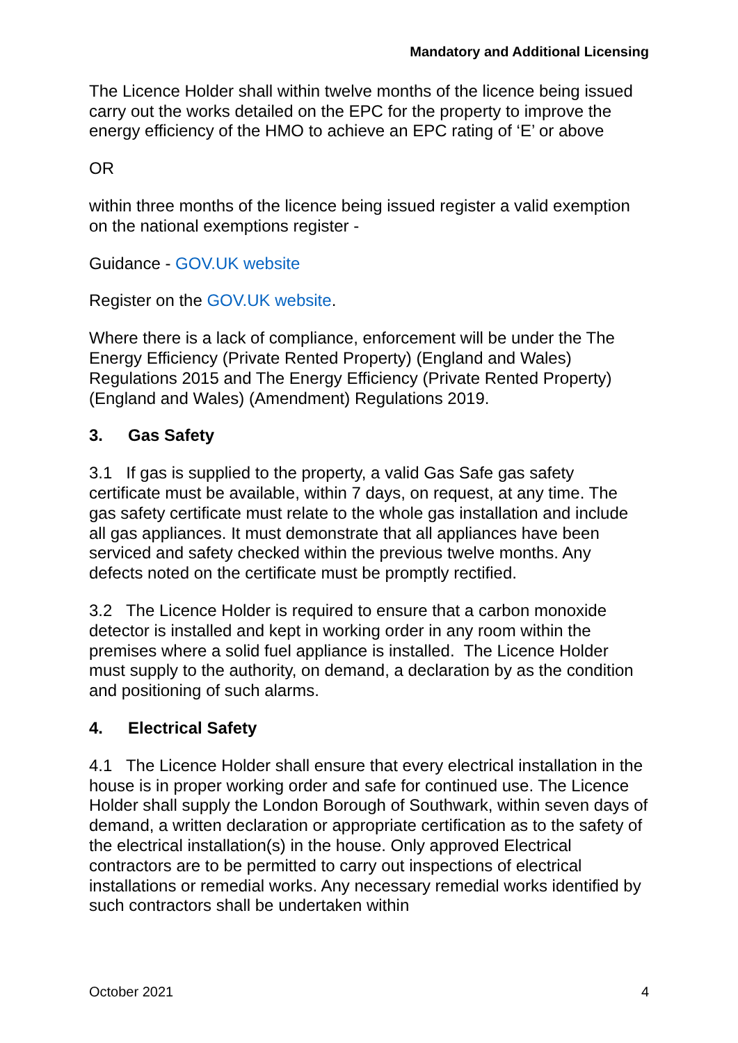Mandatory and Additional Licensing
The Licence Holder shall within twelve months of the licence being issued carry out the works detailed on the EPC for the property to improve the energy efficiency of the HMO to achieve an EPC rating of ‘E’ or above
OR
within three months of the licence being issued register a valid exemption on the national exemptions register -
Guidance - GOV.UK website
Register on the GOV.UK website.
Where there is a lack of compliance, enforcement will be under the The Energy Efficiency (Private Rented Property) (England and Wales) Regulations 2015 and The Energy Efficiency (Private Rented Property) (England and Wales) (Amendment) Regulations 2019.
3. Gas Safety
3.1 If gas is supplied to the property, a valid Gas Safe gas safety certificate must be available, within 7 days, on request, at any time. The gas safety certificate must relate to the whole gas installation and include all gas appliances. It must demonstrate that all appliances have been serviced and safety checked within the previous twelve months. Any defects noted on the certificate must be promptly rectified.
3.2 The Licence Holder is required to ensure that a carbon monoxide detector is installed and kept in working order in any room within the premises where a solid fuel appliance is installed. The Licence Holder must supply to the authority, on demand, a declaration by as the condition and positioning of such alarms.
4. Electrical Safety
4.1 The Licence Holder shall ensure that every electrical installation in the house is in proper working order and safe for continued use. The Licence Holder shall supply the London Borough of Southwark, within seven days of demand, a written declaration or appropriate certification as to the safety of the electrical installation(s) in the house. Only approved Electrical contractors are to be permitted to carry out inspections of electrical installations or remedial works. Any necessary remedial works identified by such contractors shall be undertaken within
October 2021 4